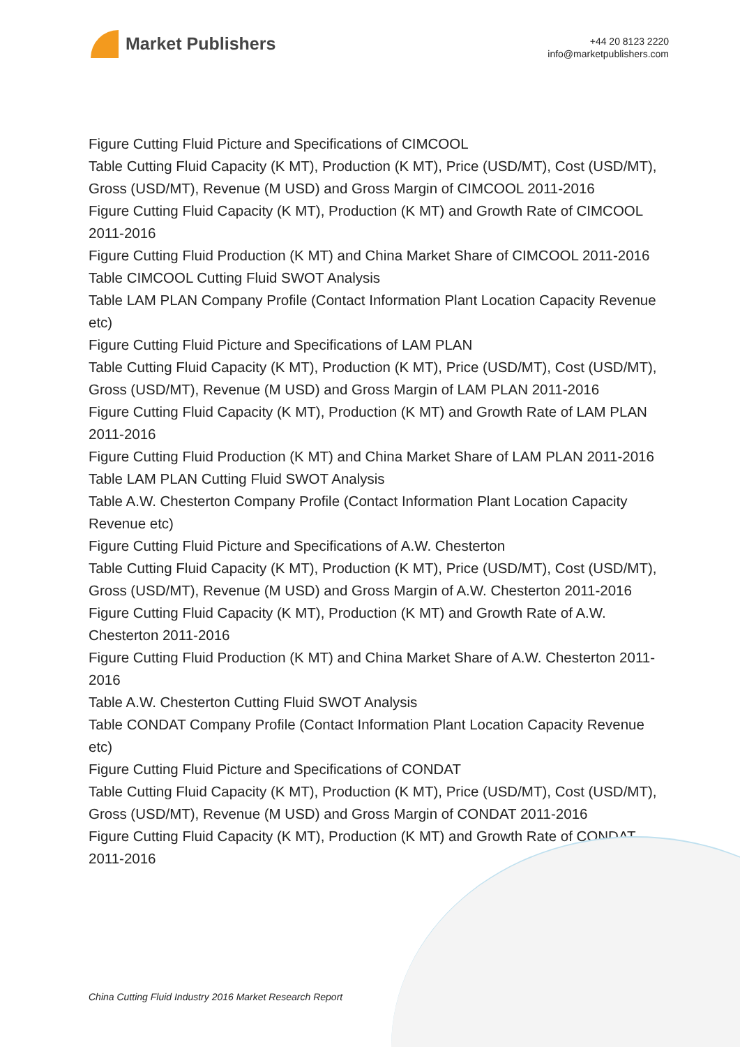Market Publishers
+44 20 8123 2220
info@marketpublishers.com
Figure Cutting Fluid Picture and Specifications of CIMCOOL
Table Cutting Fluid Capacity (K MT), Production (K MT), Price (USD/MT), Cost (USD/MT), Gross (USD/MT), Revenue (M USD) and Gross Margin of CIMCOOL 2011-2016
Figure Cutting Fluid Capacity (K MT), Production (K MT) and Growth Rate of CIMCOOL 2011-2016
Figure Cutting Fluid Production (K MT) and China Market Share of CIMCOOL 2011-2016
Table CIMCOOL Cutting Fluid SWOT Analysis
Table LAM PLAN Company Profile (Contact Information Plant Location Capacity Revenue etc)
Figure Cutting Fluid Picture and Specifications of LAM PLAN
Table Cutting Fluid Capacity (K MT), Production (K MT), Price (USD/MT), Cost (USD/MT), Gross (USD/MT), Revenue (M USD) and Gross Margin of LAM PLAN 2011-2016
Figure Cutting Fluid Capacity (K MT), Production (K MT) and Growth Rate of LAM PLAN 2011-2016
Figure Cutting Fluid Production (K MT) and China Market Share of LAM PLAN 2011-2016
Table LAM PLAN Cutting Fluid SWOT Analysis
Table A.W. Chesterton Company Profile (Contact Information Plant Location Capacity Revenue etc)
Figure Cutting Fluid Picture and Specifications of A.W. Chesterton
Table Cutting Fluid Capacity (K MT), Production (K MT), Price (USD/MT), Cost (USD/MT), Gross (USD/MT), Revenue (M USD) and Gross Margin of A.W. Chesterton 2011-2016
Figure Cutting Fluid Capacity (K MT), Production (K MT) and Growth Rate of A.W. Chesterton 2011-2016
Figure Cutting Fluid Production (K MT) and China Market Share of A.W. Chesterton 2011-2016
Table A.W. Chesterton Cutting Fluid SWOT Analysis
Table CONDAT Company Profile (Contact Information Plant Location Capacity Revenue etc)
Figure Cutting Fluid Picture and Specifications of CONDAT
Table Cutting Fluid Capacity (K MT), Production (K MT), Price (USD/MT), Cost (USD/MT), Gross (USD/MT), Revenue (M USD) and Gross Margin of CONDAT 2011-2016
Figure Cutting Fluid Capacity (K MT), Production (K MT) and Growth Rate of CONDAT 2011-2016
China Cutting Fluid Industry 2016 Market Research Report